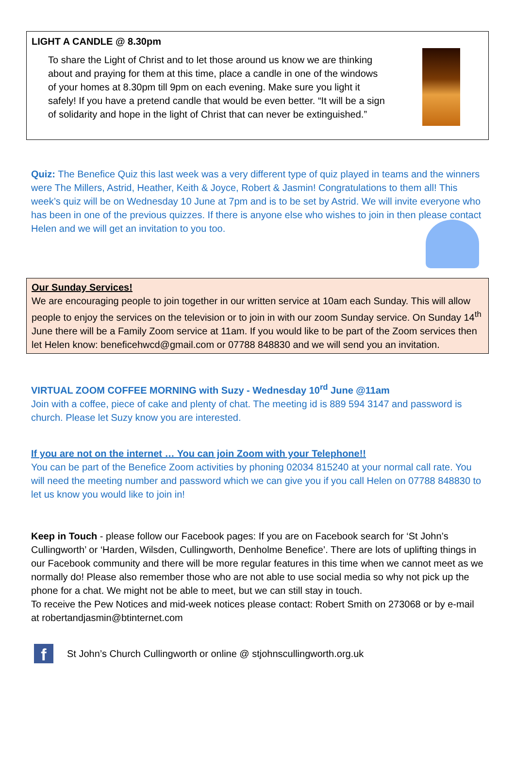LIGHT A CANDLE @ 8.30pm
To share the Light of Christ and to let those around us know we are thinking about and praying for them at this time, place a candle in one of the windows of your homes at 8.30pm till 9pm on each evening. Make sure you light it safely! If you have a pretend candle that would be even better. “It will be a sign of solidarity and hope in the light of Christ that can never be extinguished.”
Quiz: The Benefice Quiz this last week was a very different type of quiz played in teams and the winners were The Millers, Astrid, Heather, Keith & Joyce, Robert & Jasmin! Congratulations to them all! This week’s quiz will be on Wednesday 10 June at 7pm and is to be set by Astrid. We will invite everyone who has been in one of the previous quizzes. If there is anyone else who wishes to join in then please contact Helen and we will get an invitation to you too.
Our Sunday Services!
We are encouraging people to join together in our written service at 10am each Sunday. This will allow people to enjoy the services on the television or to join in with our zoom Sunday service. On Sunday 14<sup>th</sup> June there will be a Family Zoom service at 11am. If you would like to be part of the Zoom services then let Helen know: beneficehwcd@gmail.com or 07788 848830 and we will send you an invitation.
VIRTUAL ZOOM COFFEE MORNING with Suzy - Wednesday 10<sup>rd</sup> June @11am
Join with a coffee, piece of cake and plenty of chat. The meeting id is 889 594 3147 and password is church. Please let Suzy know you are interested.
If you are not on the internet … You can join Zoom with your Telephone!!
You can be part of the Benefice Zoom activities by phoning 02034 815240 at your normal call rate. You will need the meeting number and password which we can give you if you call Helen on 07788 848830 to let us know you would like to join in!
Keep in Touch - please follow our Facebook pages: If you are on Facebook search for ‘St John’s Cullingworth’ or ‘Harden, Wilsden, Cullingworth, Denholme Benefice’. There are lots of uplifting things in our Facebook community and there will be more regular features in this time when we cannot meet as we normally do! Please also remember those who are not able to use social media so why not pick up the phone for a chat. We might not be able to meet, but we can still stay in touch.
To receive the Pew Notices and mid-week notices please contact: Robert Smith on 273068 or by e-mail at robertandjasmin@btinternet.com
f St John’s Church Cullingworth or online @ stjohnscullingworth.org.uk